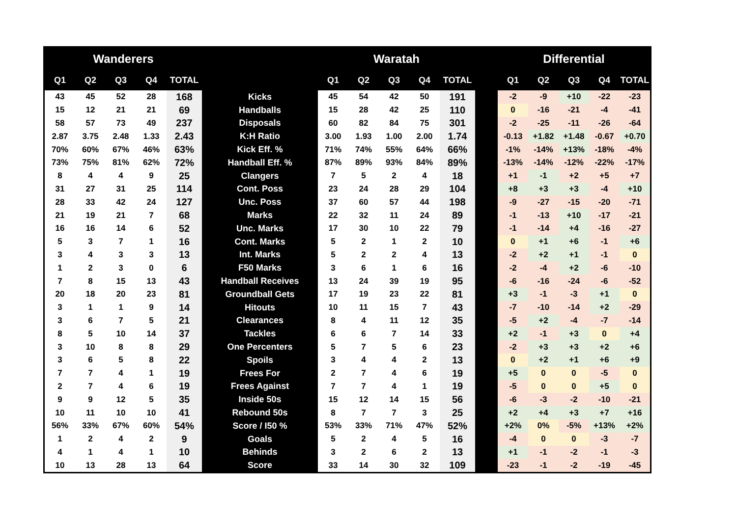| Wanderers | | | | | | Waratah | | | | | | Differential | | | | |
| --- | --- | --- | --- | --- | --- | --- | --- | --- | --- | --- | --- | --- | --- | --- | --- | --- |
| Q1 | Q2 | Q3 | Q4 | TOTAL | | Q1 | Q2 | Q3 | Q4 | TOTAL | | Q1 | Q2 | Q3 | Q4 | TOTAL |
| 43 | 45 | 52 | 28 | 168 | Kicks | 45 | 54 | 42 | 50 | 191 | | -2 | -9 | +10 | -22 | -23 |
| 15 | 12 | 21 | 21 | 69 | Handballs | 15 | 28 | 42 | 25 | 110 | | 0 | -16 | -21 | -4 | -41 |
| 58 | 57 | 73 | 49 | 237 | Disposals | 60 | 82 | 84 | 75 | 301 | | -2 | -25 | -11 | -26 | -64 |
| 2.87 | 3.75 | 2.48 | 1.33 | 2.43 | K:H Ratio | 3.00 | 1.93 | 1.00 | 2.00 | 1.74 | | -0.13 | +1.82 | +1.48 | -0.67 | +0.70 |
| 70% | 60% | 67% | 46% | 63% | Kick Eff. % | 71% | 74% | 55% | 64% | 66% | | -1% | -14% | +13% | -18% | -4% |
| 73% | 75% | 81% | 62% | 72% | Handball Eff. % | 87% | 89% | 93% | 84% | 89% | | -13% | -14% | -12% | -22% | -17% |
| 8 | 4 | 4 | 9 | 25 | Clangers | 7 | 5 | 2 | 4 | 18 | | +1 | -1 | +2 | +5 | +7 |
| 31 | 27 | 31 | 25 | 114 | Cont. Poss | 23 | 24 | 28 | 29 | 104 | | +8 | +3 | +3 | -4 | +10 |
| 28 | 33 | 42 | 24 | 127 | Unc. Poss | 37 | 60 | 57 | 44 | 198 | | -9 | -27 | -15 | -20 | -71 |
| 21 | 19 | 21 | 7 | 68 | Marks | 22 | 32 | 11 | 24 | 89 | | -1 | -13 | +10 | -17 | -21 |
| 16 | 16 | 14 | 6 | 52 | Unc. Marks | 17 | 30 | 10 | 22 | 79 | | -1 | -14 | +4 | -16 | -27 |
| 5 | 3 | 7 | 1 | 16 | Cont. Marks | 5 | 2 | 1 | 2 | 10 | | 0 | +1 | +6 | -1 | +6 |
| 3 | 4 | 3 | 3 | 13 | Int. Marks | 5 | 2 | 2 | 4 | 13 | | -2 | +2 | +1 | -1 | 0 |
| 1 | 2 | 3 | 0 | 6 | F50 Marks | 3 | 6 | 1 | 6 | 16 | | -2 | -4 | +2 | -6 | -10 |
| 7 | 8 | 15 | 13 | 43 | Handball Receives | 13 | 24 | 39 | 19 | 95 | | -6 | -16 | -24 | -6 | -52 |
| 20 | 18 | 20 | 23 | 81 | Groundball Gets | 17 | 19 | 23 | 22 | 81 | | +3 | -1 | -3 | +1 | 0 |
| 3 | 1 | 1 | 9 | 14 | Hitouts | 10 | 11 | 15 | 7 | 43 | | -7 | -10 | -14 | +2 | -29 |
| 3 | 6 | 7 | 5 | 21 | Clearances | 8 | 4 | 11 | 12 | 35 | | -5 | +2 | -4 | -7 | -14 |
| 8 | 5 | 10 | 14 | 37 | Tackles | 6 | 6 | 7 | 14 | 33 | | +2 | -1 | +3 | 0 | +4 |
| 3 | 10 | 8 | 8 | 29 | One Percenters | 5 | 7 | 5 | 6 | 23 | | -2 | +3 | +3 | +2 | +6 |
| 3 | 6 | 5 | 8 | 22 | Spoils | 3 | 4 | 4 | 2 | 13 | | 0 | +2 | +1 | +6 | +9 |
| 7 | 7 | 4 | 1 | 19 | Frees For | 2 | 7 | 4 | 6 | 19 | | +5 | 0 | 0 | -5 | 0 |
| 2 | 7 | 4 | 6 | 19 | Frees Against | 7 | 7 | 4 | 1 | 19 | | -5 | 0 | 0 | +5 | 0 |
| 9 | 9 | 12 | 5 | 35 | Inside 50s | 15 | 12 | 14 | 15 | 56 | | -6 | -3 | -2 | -10 | -21 |
| 10 | 11 | 10 | 10 | 41 | Rebound 50s | 8 | 7 | 7 | 3 | 25 | | +2 | +4 | +3 | +7 | +16 |
| 56% | 33% | 67% | 60% | 54% | Score / I50 % | 53% | 33% | 71% | 47% | 52% | | +2% | 0% | -5% | +13% | +2% |
| 1 | 2 | 4 | 2 | 9 | Goals | 5 | 2 | 4 | 5 | 16 | | -4 | 0 | 0 | -3 | -7 |
| 4 | 1 | 4 | 1 | 10 | Behinds | 3 | 2 | 6 | 2 | 13 | | +1 | -1 | -2 | -1 | -3 |
| 10 | 13 | 28 | 13 | 64 | Score | 33 | 14 | 30 | 32 | 109 | | -23 | -1 | -2 | -19 | -45 |